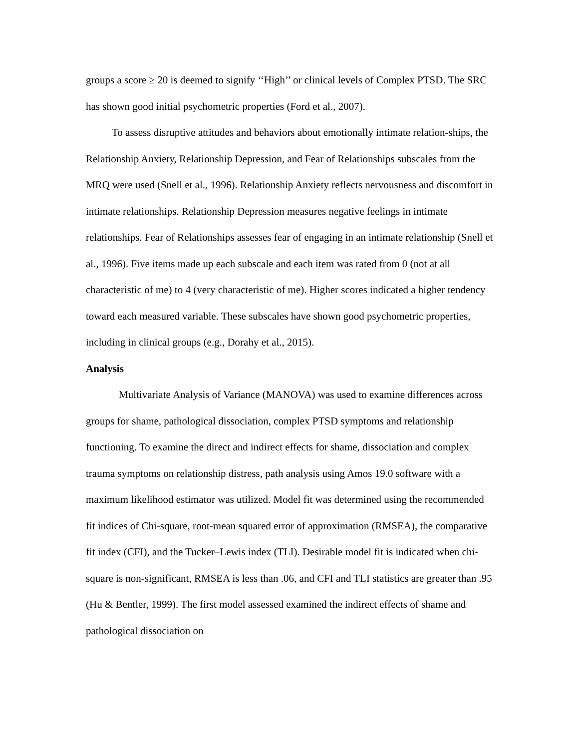groups a score ≥ 20 is deemed to signify ‘‘High’’ or clinical levels of Complex PTSD. The SRC has shown good initial psychometric properties (Ford et al., 2007).
To assess disruptive attitudes and behaviors about emotionally intimate relation-ships, the Relationship Anxiety, Relationship Depression, and Fear of Relationships subscales from the MRQ were used (Snell et al., 1996). Relationship Anxiety reflects nervousness and discomfort in intimate relationships. Relationship Depression measures negative feelings in intimate relationships. Fear of Relationships assesses fear of engaging in an intimate relationship (Snell et al., 1996). Five items made up each subscale and each item was rated from 0 (not at all characteristic of me) to 4 (very characteristic of me). Higher scores indicated a higher tendency toward each measured variable. These subscales have shown good psychometric properties, including in clinical groups (e.g., Dorahy et al., 2015).
Analysis
Multivariate Analysis of Variance (MANOVA) was used to examine differences across groups for shame, pathological dissociation, complex PTSD symptoms and relationship functioning. To examine the direct and indirect effects for shame, dissociation and complex trauma symptoms on relationship distress, path analysis using Amos 19.0 software with a maximum likelihood estimator was utilized. Model fit was determined using the recommended fit indices of Chi-square, root-mean squared error of approximation (RMSEA), the comparative fit index (CFI), and the Tucker–Lewis index (TLI). Desirable model fit is indicated when chi-square is non-significant, RMSEA is less than .06, and CFI and TLI statistics are greater than .95 (Hu & Bentler, 1999). The first model assessed examined the indirect effects of shame and pathological dissociation on